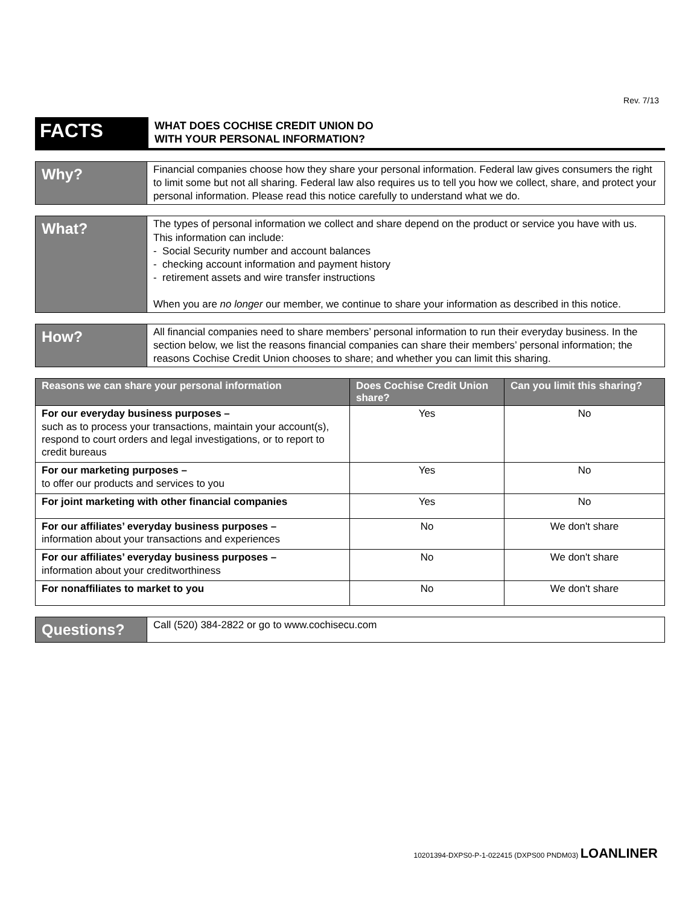Rev. 7/13
FACTS
WHAT DOES COCHISE CREDIT UNION DO
WITH YOUR PERSONAL INFORMATION?
Why?
Financial companies choose how they share your personal information. Federal law gives consumers the right to limit some but not all sharing. Federal law also requires us to tell you how we collect, share, and protect your personal information. Please read this notice carefully to understand what we do.
What?
The types of personal information we collect and share depend on the product or service you have with us. This information can include:
- Social Security number and account balances
- checking account information and payment history
- retirement assets and wire transfer instructions
When you are no longer our member, we continue to share your information as described in this notice.
How?
All financial companies need to share members’ personal information to run their everyday business. In the section below, we list the reasons financial companies can share their members’ personal information; the reasons Cochise Credit Union chooses to share; and whether you can limit this sharing.
| Reasons we can share your personal information | Does Cochise Credit Union share? | Can you limit this sharing? |
| --- | --- | --- |
| For our everyday business purposes – such as to process your transactions, maintain your account(s), respond to court orders and legal investigations, or to report to credit bureaus | Yes | No |
| For our marketing purposes – to offer our products and services to you | Yes | No |
| For joint marketing with other financial companies | Yes | No |
| For our affiliates’ everyday business purposes – information about your transactions and experiences | No | We don't share |
| For our affiliates’ everyday business purposes – information about your creditworthiness | No | We don't share |
| For nonaffiliates to market to you | No | We don't share |
Questions?
Call (520) 384-2822 or go to www.cochisecu.com
10201394-DXPS0-P-1-022415 (DXPS00 PNDM03) LOANLINER